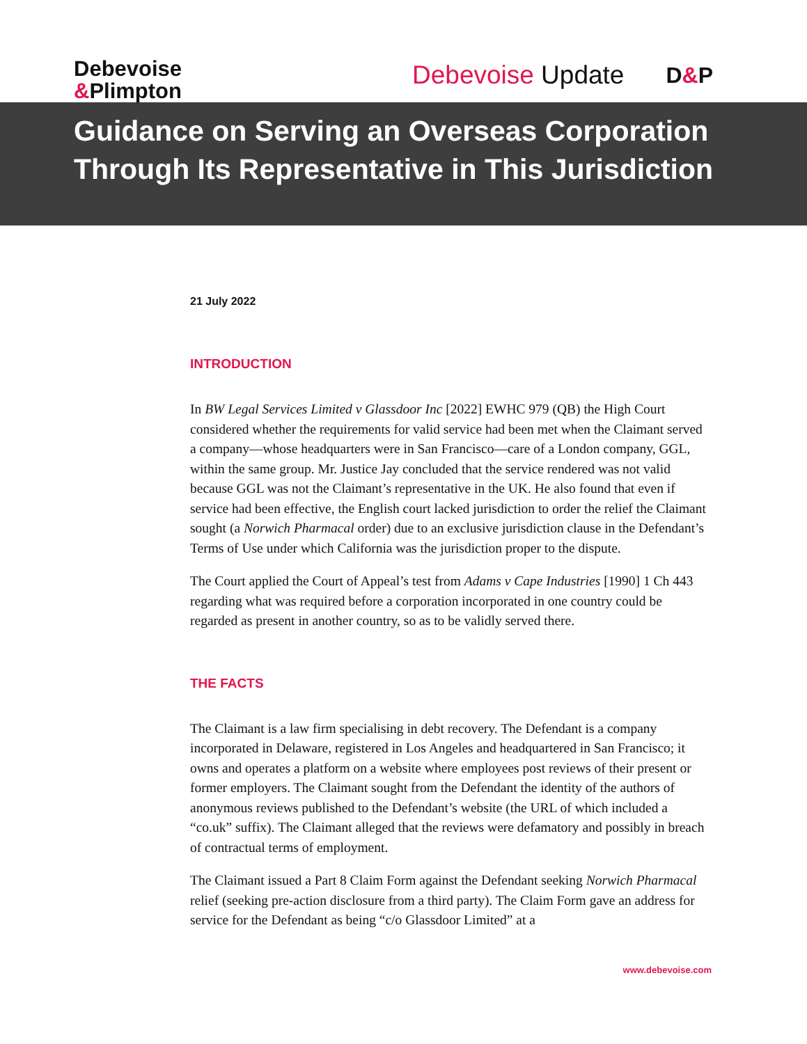Debevoise
&Plimpton
Debevoise Update D&P
Guidance on Serving an Overseas Corporation Through Its Representative in This Jurisdiction
21 July 2022
INTRODUCTION
In BW Legal Services Limited v Glassdoor Inc [2022] EWHC 979 (QB) the High Court considered whether the requirements for valid service had been met when the Claimant served a company—whose headquarters were in San Francisco—care of a London company, GGL, within the same group. Mr. Justice Jay concluded that the service rendered was not valid because GGL was not the Claimant’s representative in the UK. He also found that even if service had been effective, the English court lacked jurisdiction to order the relief the Claimant sought (a Norwich Pharmacal order) due to an exclusive jurisdiction clause in the Defendant’s Terms of Use under which California was the jurisdiction proper to the dispute.
The Court applied the Court of Appeal’s test from Adams v Cape Industries [1990] 1 Ch 443 regarding what was required before a corporation incorporated in one country could be regarded as present in another country, so as to be validly served there.
THE FACTS
The Claimant is a law firm specialising in debt recovery. The Defendant is a company incorporated in Delaware, registered in Los Angeles and headquartered in San Francisco; it owns and operates a platform on a website where employees post reviews of their present or former employers. The Claimant sought from the Defendant the identity of the authors of anonymous reviews published to the Defendant’s website (the URL of which included a “co.uk” suffix). The Claimant alleged that the reviews were defamatory and possibly in breach of contractual terms of employment.
The Claimant issued a Part 8 Claim Form against the Defendant seeking Norwich Pharmacal relief (seeking pre-action disclosure from a third party). The Claim Form gave an address for service for the Defendant as being “c/o Glassdoor Limited” at a
www.debevoise.com